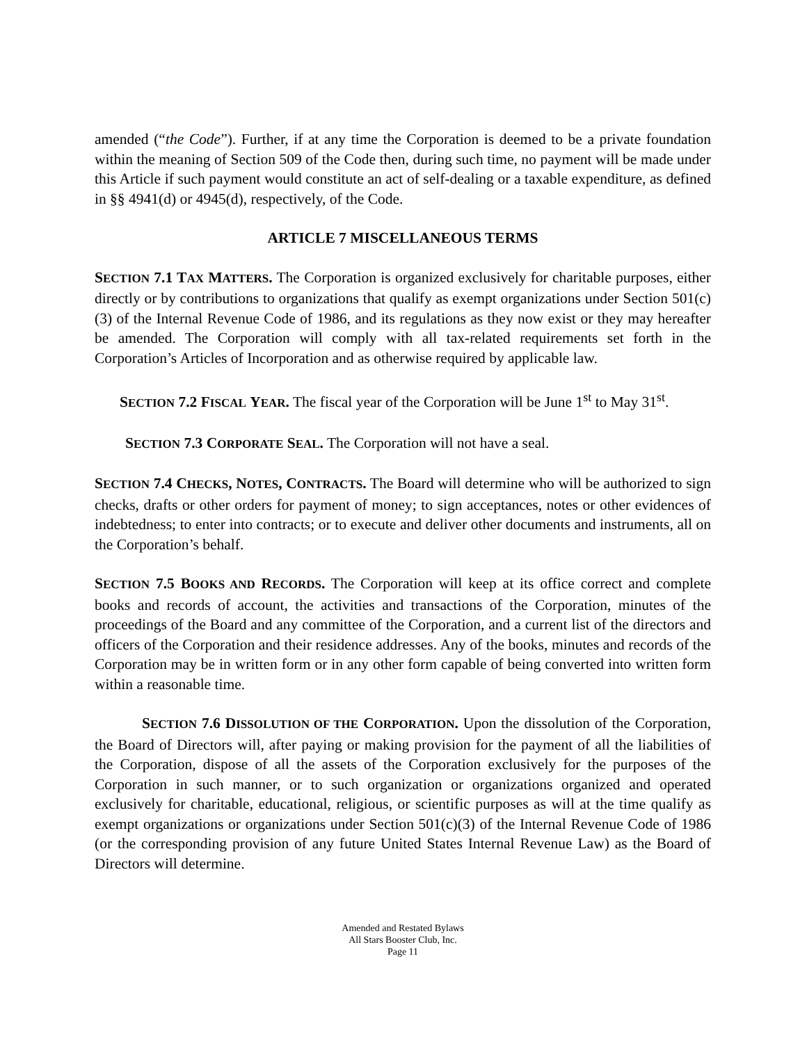amended (“the Code”). Further, if at any time the Corporation is deemed to be a private foundation within the meaning of Section 509 of the Code then, during such time, no payment will be made under this Article if such payment would constitute an act of self-dealing or a taxable expenditure, as defined in §§ 4941(d) or 4945(d), respectively, of the Code.
ARTICLE 7 MISCELLANEOUS TERMS
SECTION 7.1 T AX MATTERS. The Corporation is organized exclusively for charitable purposes, either directly or by contributions to organizations that qualify as exempt organizations under Section 501(c)(3) of the Internal Revenue Code of 1986, and its regulations as they now exist or they may hereafter be amended. The Corporation will comply with all tax-related requirements set forth in the Corporation’s Articles of Incorporation and as otherwise required by applicable law.
SECTION 7.2 F ISCAL YEAR. The fiscal year of the Corporation will be June 1<sup>st</sup> to May 31<sup>st</sup>.
SECTION 7.3 C ORPORATE SEAL. The Corporation will not have a seal.
SECTION 7.4 C HECKS, N OTES, C ONTRACTS. The Board will determine who will be authorized to sign checks, drafts or other orders for payment of money; to sign acceptances, notes or other evidences of indebtedness; to enter into contracts; or to execute and deliver other documents and instruments, all on the Corporation’s behalf.
SECTION 7.5 B OOKS AND RECORDS. The Corporation will keep at its office correct and complete books and records of account, the activities and transactions of the Corporation, minutes of the proceedings of the Board and any committee of the Corporation, and a current list of the directors and officers of the Corporation and their residence addresses. Any of the books, minutes and records of the Corporation may be in written form or in any other form capable of being converted into written form within a reasonable time.
SECTION 7.6 D ISSOLUTION OF THE CORPORATION. Upon the dissolution of the Corporation, the Board of Directors will, after paying or making provision for the payment of all the liabilities of the Corporation, dispose of all the assets of the Corporation exclusively for the purposes of the Corporation in such manner, or to such organization or organizations organized and operated exclusively for charitable, educational, religious, or scientific purposes as will at the time qualify as exempt organizations or organizations under Section 501(c)(3) of the Internal Revenue Code of 1986 (or the corresponding provision of any future United States Internal Revenue Law) as the Board of Directors will determine.
Amended and Restated Bylaws
All Stars Booster Club, Inc.
Page 11